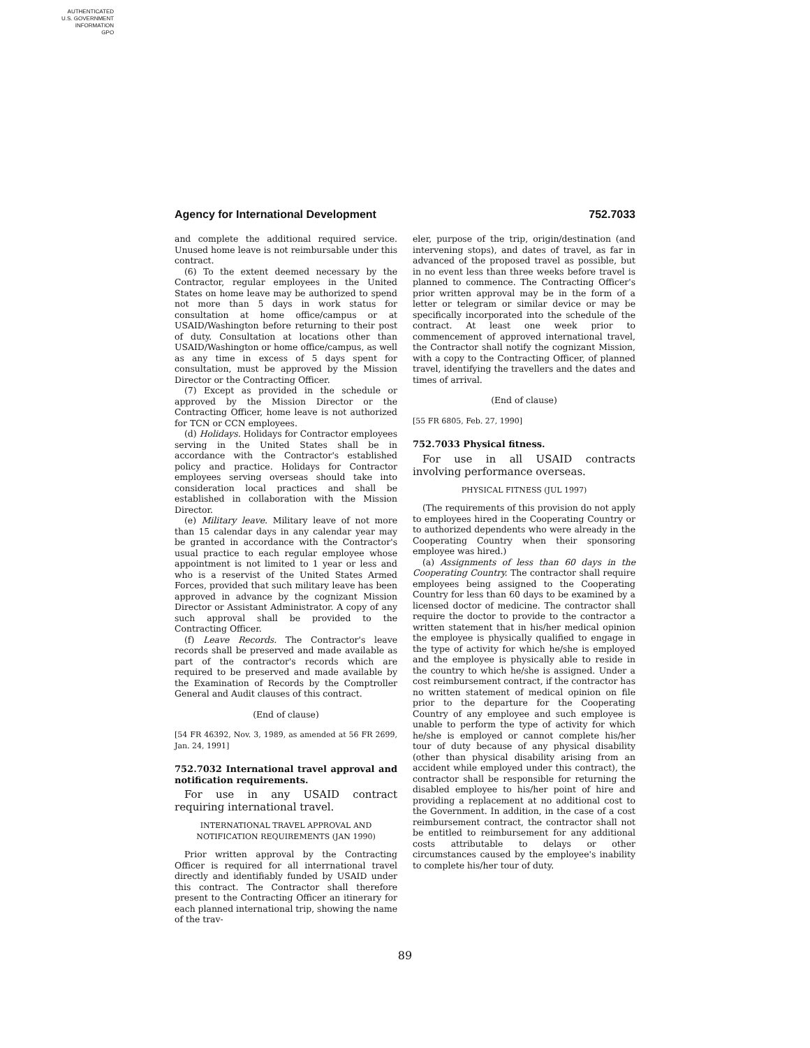AUTHENTICATED
U.S. GOVERNMENT
INFORMATION
GPO
Agency for International Development 752.7033
and complete the additional required service. Unused home leave is not reimbursable under this contract.
(6) To the extent deemed necessary by the Contractor, regular employees in the United States on home leave may be authorized to spend not more than 5 days in work status for consultation at home office/campus or at USAID/Washington before returning to their post of duty. Consultation at locations other than USAID/Washington or home office/campus, as well as any time in excess of 5 days spent for consultation, must be approved by the Mission Director or the Contracting Officer.
(7) Except as provided in the schedule or approved by the Mission Director or the Contracting Officer, home leave is not authorized for TCN or CCN employees.
(d) Holidays. Holidays for Contractor employees serving in the United States shall be in accordance with the Contractor's established policy and practice. Holidays for Contractor employees serving overseas should take into consideration local practices and shall be established in collaboration with the Mission Director.
(e) Military leave. Military leave of not more than 15 calendar days in any calendar year may be granted in accordance with the Contractor's usual practice to each regular employee whose appointment is not limited to 1 year or less and who is a reservist of the United States Armed Forces, provided that such military leave has been approved in advance by the cognizant Mission Director or Assistant Administrator. A copy of any such approval shall be provided to the Contracting Officer.
(f) Leave Records. The Contractor's leave records shall be preserved and made available as part of the contractor's records which are required to be preserved and made available by the Examination of Records by the Comptroller General and Audit clauses of this contract.
(End of clause)
[54 FR 46392, Nov. 3, 1989, as amended at 56 FR 2699, Jan. 24, 1991]
752.7032 International travel approval and notification requirements.
For use in any USAID contract requiring international travel.
INTERNATIONAL TRAVEL APPROVAL AND NOTIFICATION REQUIREMENTS (JAN 1990)
Prior written approval by the Contracting Officer is required for all interrnational travel directly and identifiably funded by USAID under this contract. The Contractor shall therefore present to the Contracting Officer an itinerary for each planned international trip, showing the name of the trav-
eler, purpose of the trip, origin/destination (and intervening stops), and dates of travel, as far in advanced of the proposed travel as possible, but in no event less than three weeks before travel is planned to commence. The Contracting Officer's prior written approval may be in the form of a letter or telegram or similar device or may be specifically incorporated into the schedule of the contract. At least one week prior to commencement of approved international travel, the Contractor shall notify the cognizant Mission, with a copy to the Contracting Officer, of planned travel, identifying the travellers and the dates and times of arrival.
(End of clause)
[55 FR 6805, Feb. 27, 1990]
752.7033 Physical fitness.
For use in all USAID contracts involving performance overseas.
PHYSICAL FITNESS (JUL 1997)
(The requirements of this provision do not apply to employees hired in the Cooperating Country or to authorized dependents who were already in the Cooperating Country when their sponsoring employee was hired.)
(a) Assignments of less than 60 days in the Cooperating Country. The contractor shall require employees being assigned to the Cooperating Country for less than 60 days to be examined by a licensed doctor of medicine. The contractor shall require the doctor to provide to the contractor a written statement that in his/her medical opinion the employee is physically qualified to engage in the type of activity for which he/she is employed and the employee is physically able to reside in the country to which he/she is assigned. Under a cost reimbursement contract, if the contractor has no written statement of medical opinion on file prior to the departure for the Cooperating Country of any employee and such employee is unable to perform the type of activity for which he/she is employed or cannot complete his/her tour of duty because of any physical disability (other than physical disability arising from an accident while employed under this contract), the contractor shall be responsible for returning the disabled employee to his/her point of hire and providing a replacement at no additional cost to the Government. In addition, in the case of a cost reimbursement contract, the contractor shall not be entitled to reimbursement for any additional costs attributable to delays or other circumstances caused by the employee's inability to complete his/her tour of duty.
89